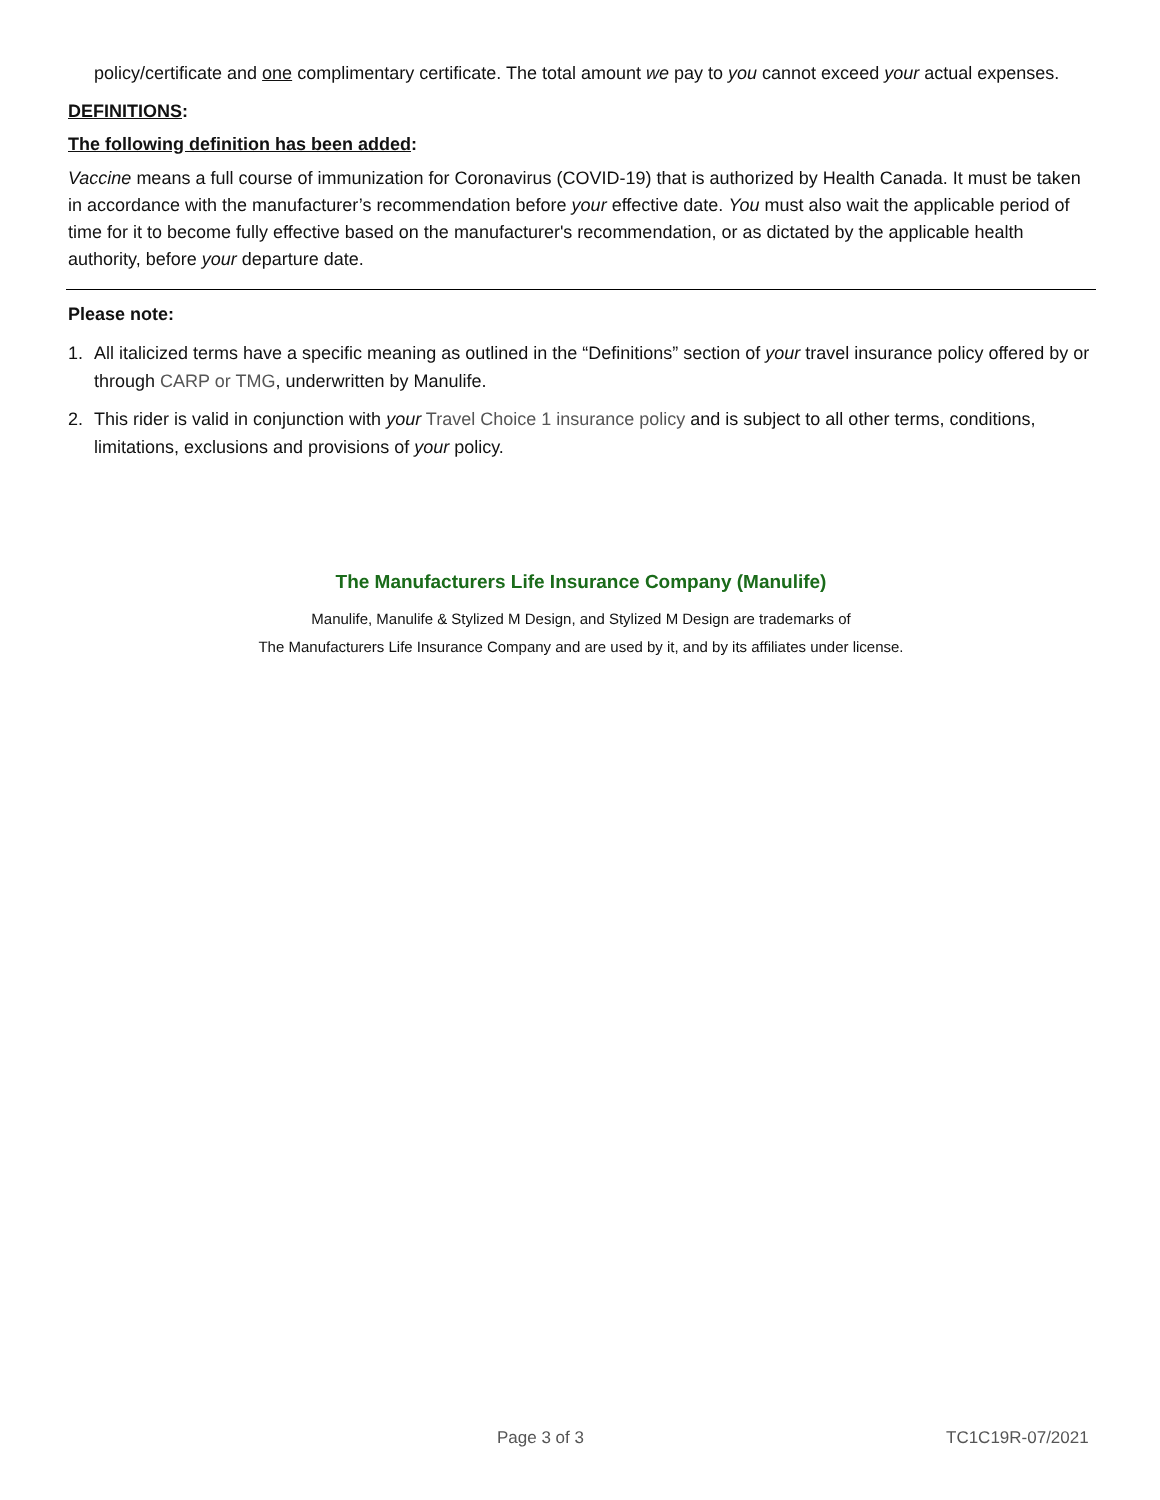policy/certificate and one complimentary certificate. The total amount we pay to you cannot exceed your actual expenses.
DEFINITIONS:
The following definition has been added:
Vaccine means a full course of immunization for Coronavirus (COVID-19) that is authorized by Health Canada. It must be taken in accordance with the manufacturer’s recommendation before your effective date. You must also wait the applicable period of time for it to become fully effective based on the manufacturer's recommendation, or as dictated by the applicable health authority, before your departure date.
Please note:
1. All italicized terms have a specific meaning as outlined in the “Definitions” section of your travel insurance policy offered by or through CARP or TMG, underwritten by Manulife.
2. This rider is valid in conjunction with your Travel Choice 1 insurance policy and is subject to all other terms, conditions, limitations, exclusions and provisions of your policy.
The Manufacturers Life Insurance Company (Manulife)
Manulife, Manulife & Stylized M Design, and Stylized M Design are trademarks of
The Manufacturers Life Insurance Company and are used by it, and by its affiliates under license.
Page 3 of 3 TC1C19R-07/2021